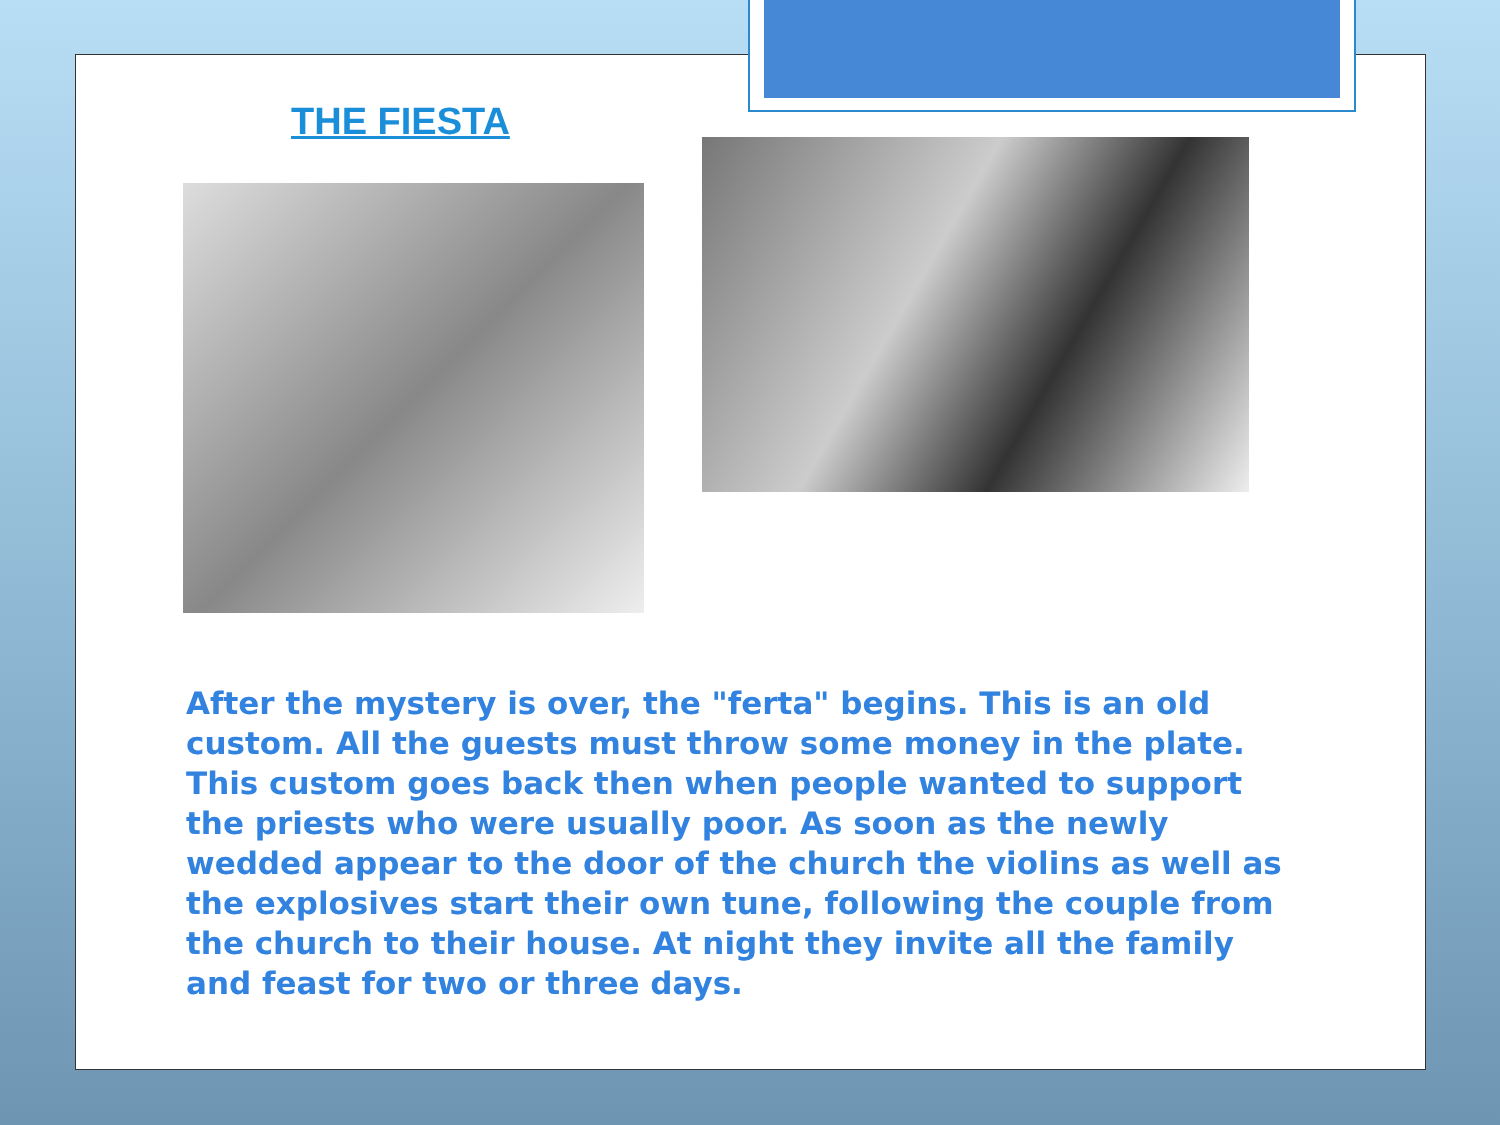THE FIESTA
After the mystery is over, the "ferta" begins. This is an old custom. All the guests must throw some money in the plate. This custom goes back then when people wanted to support the priests who were usually poor. As soon as the newly wedded appear to the door of the church the violins as well as the explosives start their own tune, following the couple from the church to their house. At night they invite all the family and feast for two or three days.